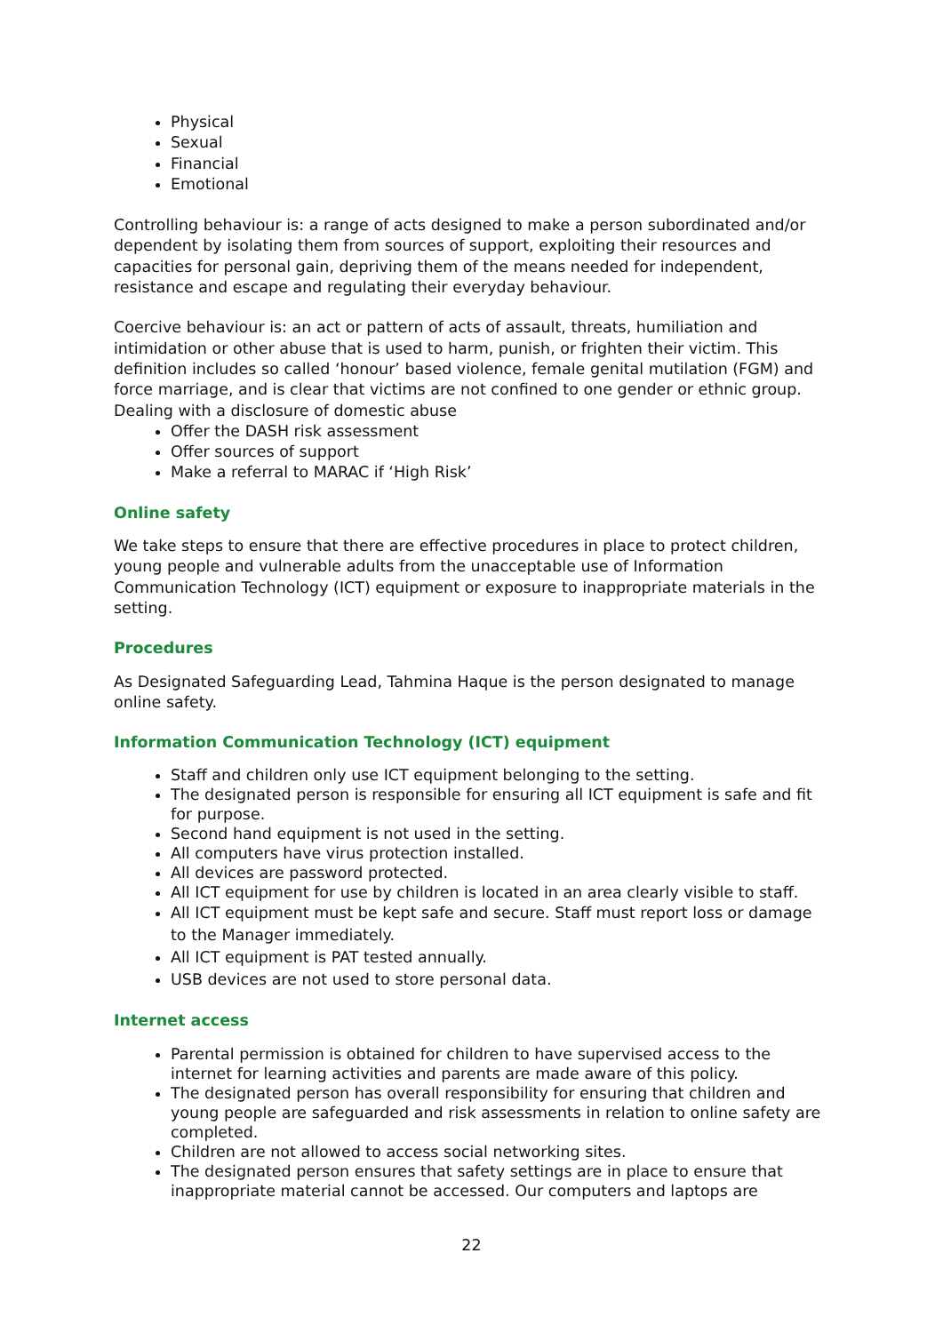Physical
Sexual
Financial
Emotional
Controlling behaviour is: a range of acts designed to make a person subordinated and/or dependent by isolating them from sources of support, exploiting their resources and capacities for personal gain, depriving them of the means needed for independent, resistance and escape and regulating their everyday behaviour.
Coercive behaviour is: an act or pattern of acts of assault, threats, humiliation and intimidation or other abuse that is used to harm, punish, or frighten their victim. This definition includes so called ‘honour’ based violence, female genital mutilation (FGM) and force marriage, and is clear that victims are not confined to one gender or ethnic group.
Dealing with a disclosure of domestic abuse
Offer the DASH risk assessment
Offer sources of support
Make a referral to MARAC if ‘High Risk’
Online safety
We take steps to ensure that there are effective procedures in place to protect children, young people and vulnerable adults from the unacceptable use of Information Communication Technology (ICT) equipment or exposure to inappropriate materials in the setting.
Procedures
As Designated Safeguarding Lead, Tahmina Haque is the person designated to manage online safety.
Information Communication Technology (ICT) equipment
Staff and children only use ICT equipment belonging to the setting.
The designated person is responsible for ensuring all ICT equipment is safe and fit for purpose.
Second hand equipment is not used in the setting.
All computers have virus protection installed.
All devices are password protected.
All ICT equipment for use by children is located in an area clearly visible to staff.
All ICT equipment must be kept safe and secure. Staff must report loss or damage to the Manager immediately.
All ICT equipment is PAT tested annually.
USB devices are not used to store personal data.
Internet access
Parental permission is obtained for children to have supervised access to the internet for learning activities and parents are made aware of this policy.
The designated person has overall responsibility for ensuring that children and young people are safeguarded and risk assessments in relation to online safety are completed.
Children are not allowed to access social networking sites.
The designated person ensures that safety settings are in place to ensure that inappropriate material cannot be accessed. Our computers and laptops are
22